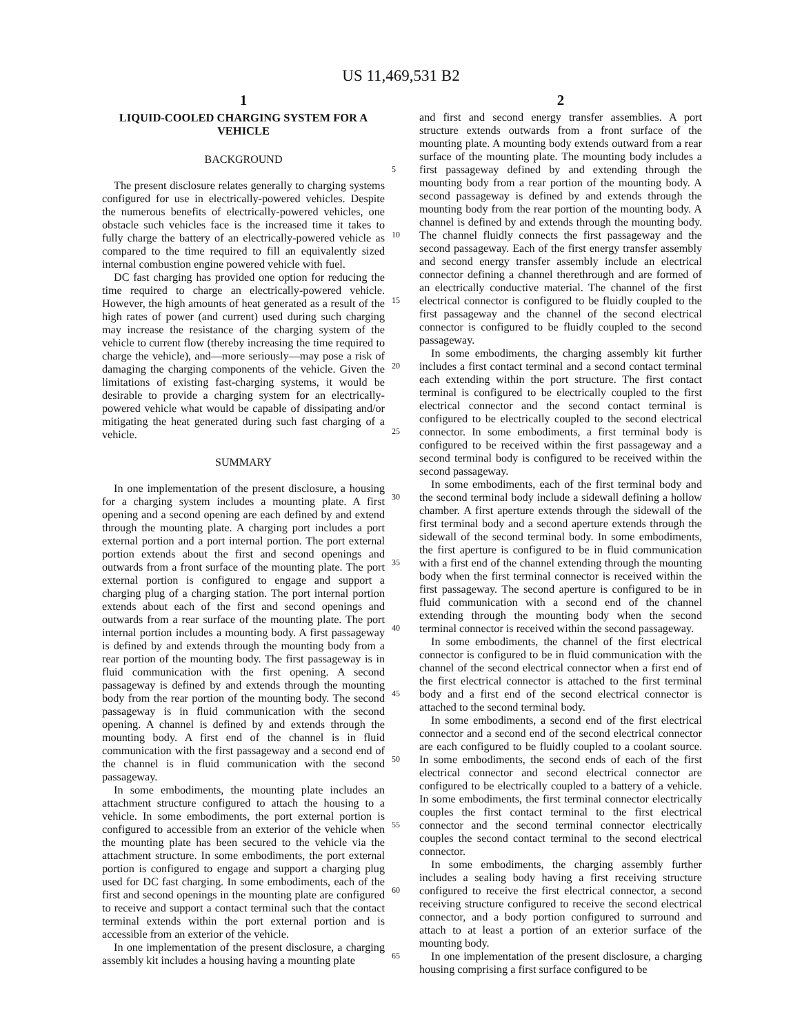US 11,469,531 B2
1
LIQUID-COOLED CHARGING SYSTEM FOR A VEHICLE
BACKGROUND
The present disclosure relates generally to charging systems configured for use in electrically-powered vehicles. Despite the numerous benefits of electrically-powered vehicles, one obstacle such vehicles face is the increased time it takes to fully charge the battery of an electrically-powered vehicle as compared to the time required to fill an equivalently sized internal combustion engine powered vehicle with fuel.
DC fast charging has provided one option for reducing the time required to charge an electrically-powered vehicle. However, the high amounts of heat generated as a result of the high rates of power (and current) used during such charging may increase the resistance of the charging system of the vehicle to current flow (thereby increasing the time required to charge the vehicle), and—more seriously—may pose a risk of damaging the charging components of the vehicle. Given the limitations of existing fast-charging systems, it would be desirable to provide a charging system for an electrically-powered vehicle what would be capable of dissipating and/or mitigating the heat generated during such fast charging of a vehicle.
SUMMARY
In one implementation of the present disclosure, a housing for a charging system includes a mounting plate. A first opening and a second opening are each defined by and extend through the mounting plate. A charging port includes a port external portion and a port internal portion. The port external portion extends about the first and second openings and outwards from a front surface of the mounting plate. The port external portion is configured to engage and support a charging plug of a charging station. The port internal portion extends about each of the first and second openings and outwards from a rear surface of the mounting plate. The port internal portion includes a mounting body. A first passageway is defined by and extends through the mounting body from a rear portion of the mounting body. The first passageway is in fluid communication with the first opening. A second passageway is defined by and extends through the mounting body from the rear portion of the mounting body. The second passageway is in fluid communication with the second opening. A channel is defined by and extends through the mounting body. A first end of the channel is in fluid communication with the first passageway and a second end of the channel is in fluid communication with the second passageway.
In some embodiments, the mounting plate includes an attachment structure configured to attach the housing to a vehicle. In some embodiments, the port external portion is configured to accessible from an exterior of the vehicle when the mounting plate has been secured to the vehicle via the attachment structure. In some embodiments, the port external portion is configured to engage and support a charging plug used for DC fast charging. In some embodiments, each of the first and second openings in the mounting plate are configured to receive and support a contact terminal such that the contact terminal extends within the port external portion and is accessible from an exterior of the vehicle.
In one implementation of the present disclosure, a charging assembly kit includes a housing having a mounting plate
2
and first and second energy transfer assemblies. A port structure extends outwards from a front surface of the mounting plate. A mounting body extends outward from a rear surface of the mounting plate. The mounting body includes a first passageway defined by and extending through the mounting body from a rear portion of the mounting body. A second passageway is defined by and extends through the mounting body from the rear portion of the mounting body. A channel is defined by and extends through the mounting body. The channel fluidly connects the first passageway and the second passageway. Each of the first energy transfer assembly and second energy transfer assembly include an electrical connector defining a channel therethrough and are formed of an electrically conductive material. The channel of the first electrical connector is configured to be fluidly coupled to the first passageway and the channel of the second electrical connector is configured to be fluidly coupled to the second passageway.
In some embodiments, the charging assembly kit further includes a first contact terminal and a second contact terminal each extending within the port structure. The first contact terminal is configured to be electrically coupled to the first electrical connector and the second contact terminal is configured to be electrically coupled to the second electrical connector. In some embodiments, a first terminal body is configured to be received within the first passageway and a second terminal body is configured to be received within the second passageway.
In some embodiments, each of the first terminal body and the second terminal body include a sidewall defining a hollow chamber. A first aperture extends through the sidewall of the first terminal body and a second aperture extends through the sidewall of the second terminal body. In some embodiments, the first aperture is configured to be in fluid communication with a first end of the channel extending through the mounting body when the first terminal connector is received within the first passageway. The second aperture is configured to be in fluid communication with a second end of the channel extending through the mounting body when the second terminal connector is received within the second passageway.
In some embodiments, the channel of the first electrical connector is configured to be in fluid communication with the channel of the second electrical connector when a first end of the first electrical connector is attached to the first terminal body and a first end of the second electrical connector is attached to the second terminal body.
In some embodiments, a second end of the first electrical connector and a second end of the second electrical connector are each configured to be fluidly coupled to a coolant source. In some embodiments, the second ends of each of the first electrical connector and second electrical connector are configured to be electrically coupled to a battery of a vehicle. In some embodiments, the first terminal connector electrically couples the first contact terminal to the first electrical connector and the second terminal connector electrically couples the second contact terminal to the second electrical connector.
In some embodiments, the charging assembly further includes a sealing body having a first receiving structure configured to receive the first electrical connector, a second receiving structure configured to receive the second electrical connector, and a body portion configured to surround and attach to at least a portion of an exterior surface of the mounting body.
In one implementation of the present disclosure, a charging housing comprising a first surface configured to be
5
10
15
20
25
30
35
40
45
50
55
60
65